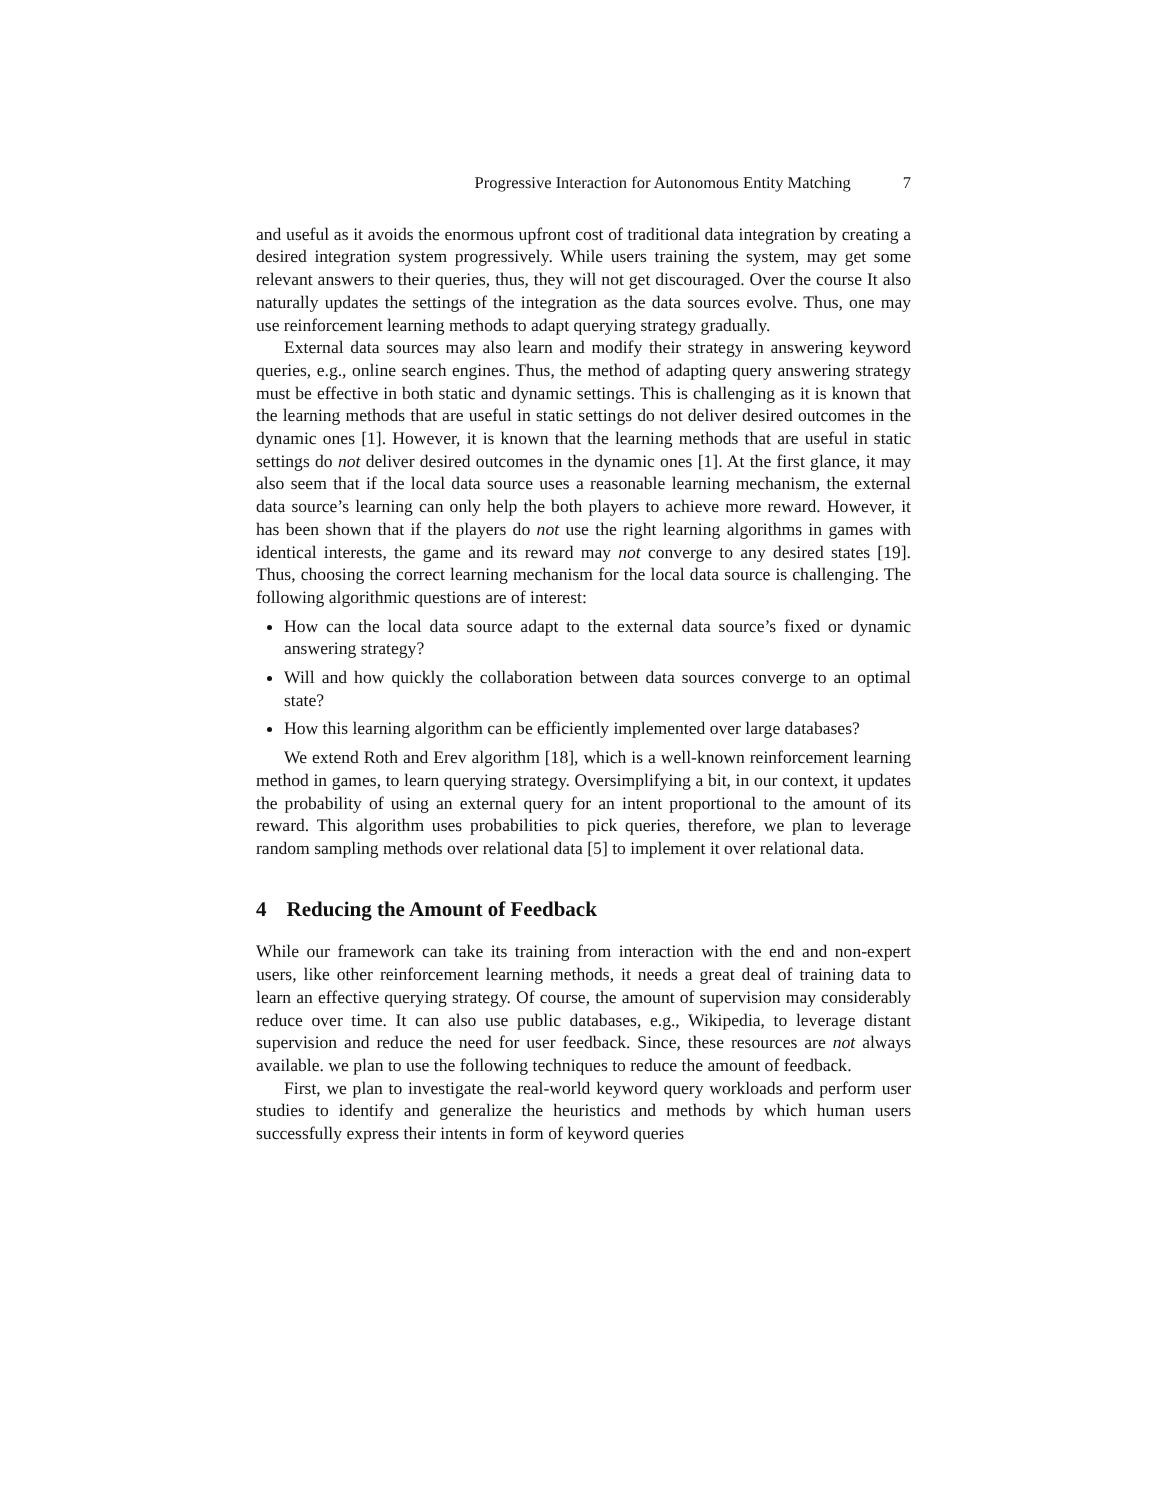Progressive Interaction for Autonomous Entity Matching 7
and useful as it avoids the enormous upfront cost of traditional data integration by creating a desired integration system progressively. While users training the system, may get some relevant answers to their queries, thus, they will not get discouraged. Over the course It also naturally updates the settings of the integration as the data sources evolve. Thus, one may use reinforcement learning methods to adapt querying strategy gradually.
External data sources may also learn and modify their strategy in answering keyword queries, e.g., online search engines. Thus, the method of adapting query answering strategy must be effective in both static and dynamic settings. This is challenging as it is known that the learning methods that are useful in static settings do not deliver desired outcomes in the dynamic ones [1]. However, it is known that the learning methods that are useful in static settings do not deliver desired outcomes in the dynamic ones [1]. At the first glance, it may also seem that if the local data source uses a reasonable learning mechanism, the external data source’s learning can only help the both players to achieve more reward. However, it has been shown that if the players do not use the right learning algorithms in games with identical interests, the game and its reward may not converge to any desired states [19]. Thus, choosing the correct learning mechanism for the local data source is challenging. The following algorithmic questions are of interest:
How can the local data source adapt to the external data source’s fixed or dynamic answering strategy?
Will and how quickly the collaboration between data sources converge to an optimal state?
How this learning algorithm can be efficiently implemented over large databases?
We extend Roth and Erev algorithm [18], which is a well-known reinforcement learning method in games, to learn querying strategy. Oversimplifying a bit, in our context, it updates the probability of using an external query for an intent proportional to the amount of its reward. This algorithm uses probabilities to pick queries, therefore, we plan to leverage random sampling methods over relational data [5] to implement it over relational data.
4 Reducing the Amount of Feedback
While our framework can take its training from interaction with the end and non-expert users, like other reinforcement learning methods, it needs a great deal of training data to learn an effective querying strategy. Of course, the amount of supervision may considerably reduce over time. It can also use public databases, e.g., Wikipedia, to leverage distant supervision and reduce the need for user feedback. Since, these resources are not always available. we plan to use the following techniques to reduce the amount of feedback.
First, we plan to investigate the real-world keyword query workloads and perform user studies to identify and generalize the heuristics and methods by which human users successfully express their intents in form of keyword queries